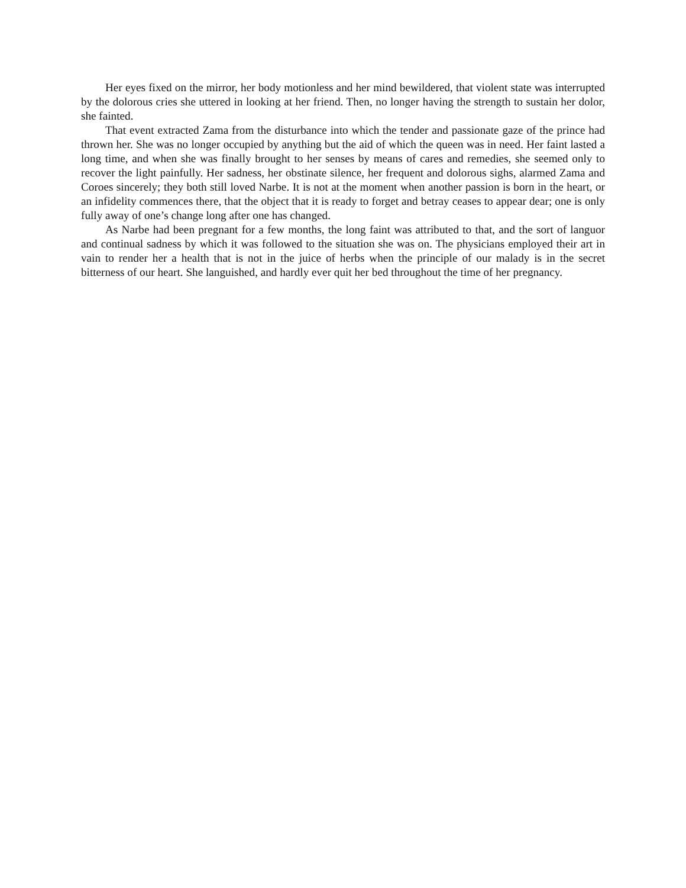Her eyes fixed on the mirror, her body motionless and her mind bewildered, that violent state was interrupted by the dolorous cries she uttered in looking at her friend. Then, no longer having the strength to sustain her dolor, she fainted.
That event extracted Zama from the disturbance into which the tender and passionate gaze of the prince had thrown her. She was no longer occupied by anything but the aid of which the queen was in need. Her faint lasted a long time, and when she was finally brought to her senses by means of cares and remedies, she seemed only to recover the light painfully. Her sadness, her obstinate silence, her frequent and dolorous sighs, alarmed Zama and Coroes sincerely; they both still loved Narbe. It is not at the moment when another passion is born in the heart, or an infidelity commences there, that the object that it is ready to forget and betray ceases to appear dear; one is only fully away of one’s change long after one has changed.
As Narbe had been pregnant for a few months, the long faint was attributed to that, and the sort of languor and continual sadness by which it was followed to the situation she was on. The physicians employed their art in vain to render her a health that is not in the juice of herbs when the principle of our malady is in the secret bitterness of our heart. She languished, and hardly ever quit her bed throughout the time of her pregnancy.